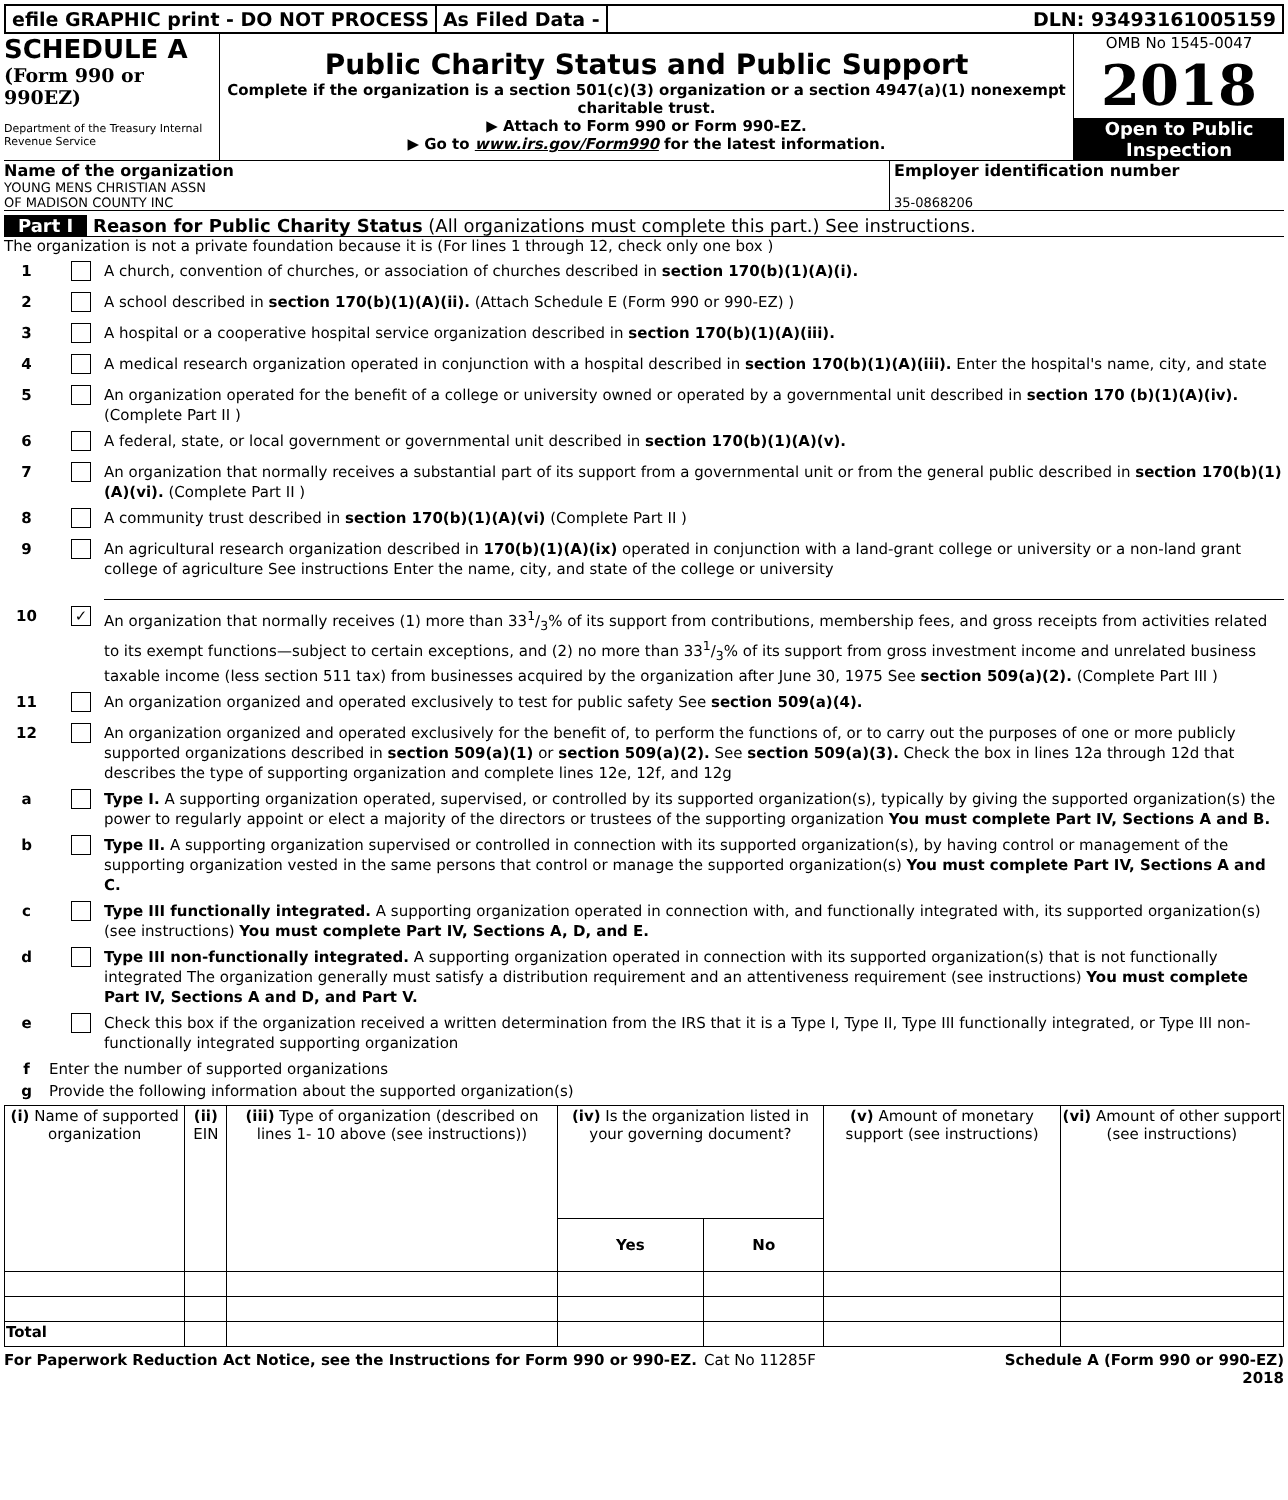efile GRAPHIC print - DO NOT PROCESS
As Filed Data - DLN: 93493161005159
SCHEDULE A
(Form 990 or 990EZ)
Department of the Treasury Internal Revenue Service
Public Charity Status and Public Support
Complete if the organization is a section 501(c)(3) organization or a section 4947(a)(1) nonexempt charitable trust.
▶ Attach to Form 990 or Form 990-EZ.
▶ Go to www.irs.gov/Form990 for the latest information.
OMB No 1545-0047
2018
Open to Public Inspection
Name of the organization
YOUNG MENS CHRISTIAN ASSN
OF MADISON COUNTY INC
Employer identification number
35-0868206
Part I Reason for Public Charity Status (All organizations must complete this part.) See instructions.
The organization is not a private foundation because it is (For lines 1 through 12, check only one box )
1 A church, convention of churches, or association of churches described in section 170(b)(1)(A)(i).
2 A school described in section 170(b)(1)(A)(ii). (Attach Schedule E (Form 990 or 990-EZ) )
3 A hospital or a cooperative hospital service organization described in section 170(b)(1)(A)(iii).
4 A medical research organization operated in conjunction with a hospital described in section 170(b)(1)(A)(iii). Enter the hospital's name, city, and state
5 An organization operated for the benefit of a college or university owned or operated by a governmental unit described in section 170 (b)(1)(A)(iv). (Complete Part II )
6 A federal, state, or local government or governmental unit described in section 170(b)(1)(A)(v).
7 An organization that normally receives a substantial part of its support from a governmental unit or from the general public described in section 170(b)(1)(A)(vi). (Complete Part II )
8 A community trust described in section 170(b)(1)(A)(vi) (Complete Part II )
9 An agricultural research organization described in 170(b)(1)(A)(ix) operated in conjunction with a land-grant college or university or a non-land grant college of agriculture See instructions Enter the name, city, and state of the college or university
10
✓
An organization that normally receives (1) more than 331/3% of its support from contributions, membership fees, and gross receipts from activities related to its exempt functions—subject to certain exceptions, and (2) no more than 331/3% of its support from gross investment income and unrelated business taxable income (less section 511 tax) from businesses acquired by the organization after June 30, 1975 See section 509(a)(2). (Complete Part III )
11 An organization organized and operated exclusively to test for public safety See section 509(a)(4).
12 An organization organized and operated exclusively for the benefit of, to perform the functions of, or to carry out the purposes of one or more publicly supported organizations described in section 509(a)(1) or section 509(a)(2). See section 509(a)(3). Check the box in lines 12a through 12d that describes the type of supporting organization and complete lines 12e, 12f, and 12g
a Type I. A supporting organization operated, supervised, or controlled by its supported organization(s), typically by giving the supported organization(s) the power to regularly appoint or elect a majority of the directors or trustees of the supporting organization You must complete Part IV, Sections A and B.
b Type II. A supporting organization supervised or controlled in connection with its supported organization(s), by having control or management of the supporting organization vested in the same persons that control or manage the supported organization(s) You must complete Part IV, Sections A and C.
c Type III functionally integrated. A supporting organization operated in connection with, and functionally integrated with, its supported organization(s) (see instructions) You must complete Part IV, Sections A, D, and E.
d Type III non-functionally integrated. A supporting organization operated in connection with its supported organization(s) that is not functionally integrated The organization generally must satisfy a distribution requirement and an attentiveness requirement (see instructions) You must complete Part IV, Sections A and D, and Part V.
e Check this box if the organization received a written determination from the IRS that it is a Type I, Type II, Type III functionally integrated, or Type III non-functionally integrated supporting organization
f Enter the number of supported organizations
g Provide the following information about the supported organization(s)
| (i) Name of supported organization | (ii) EIN | (iii) Type of organization (described on lines 1- 10 above (see instructions)) | (iv) Is the organization listed in your governing document? | | (v) Amount of monetary support (see instructions) | (vi) Amount of other support (see instructions) |
| --- | --- | --- | --- | --- | --- | --- |
| | | | Yes | No | | |
| Total | | | | | | |
For Paperwork Reduction Act Notice, see the Instructions for Form 990 or 990-EZ. Cat No 11285F Schedule A (Form 990 or 990-EZ) 2018